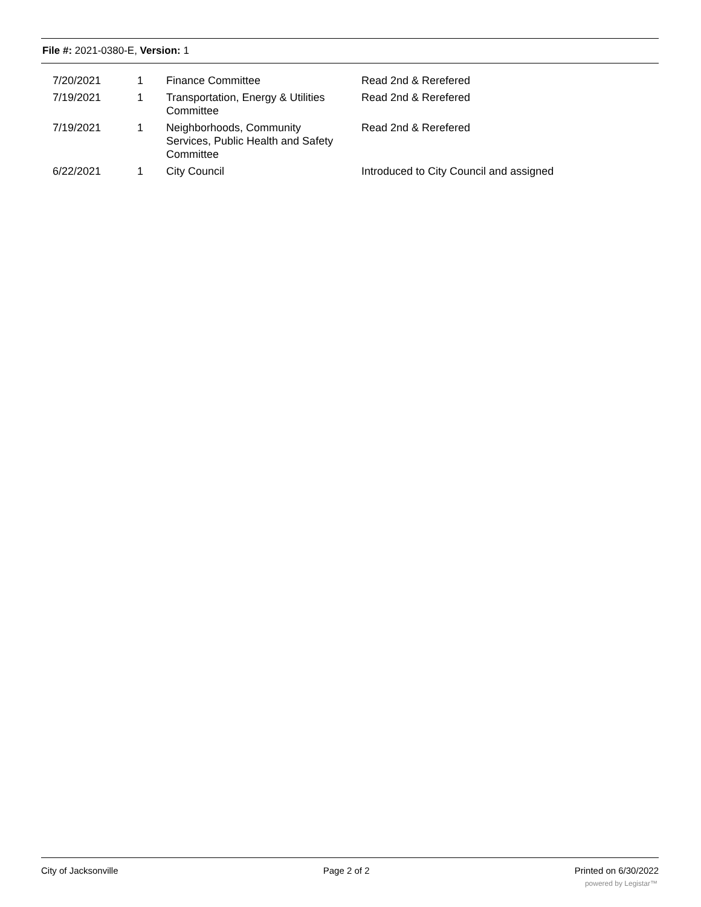File #: 2021-0380-E, Version: 1
| 7/20/2021 | 1 | Finance Committee | Read 2nd & Rerefered |
| 7/19/2021 | 1 | Transportation, Energy & Utilities Committee | Read 2nd & Rerefered |
| 7/19/2021 | 1 | Neighborhoods, Community Services, Public Health and Safety Committee | Read 2nd & Rerefered |
| 6/22/2021 | 1 | City Council | Introduced to City Council and assigned |
City of Jacksonville Page 2 of 2 Printed on 6/30/2022
powered by Legistar™